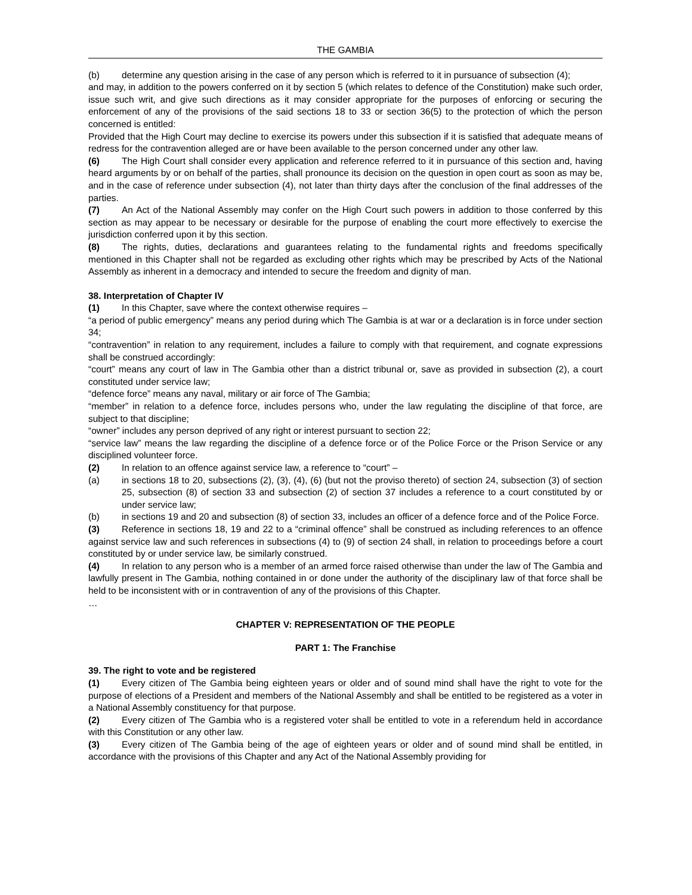THE GAMBIA
(b) determine any question arising in the case of any person which is referred to it in pursuance of subsection (4);
and may, in addition to the powers conferred on it by section 5 (which relates to defence of the Constitution) make such order, issue such writ, and give such directions as it may consider appropriate for the purposes of enforcing or securing the enforcement of any of the provisions of the said sections 18 to 33 or section 36(5) to the protection of which the person concerned is entitled:
Provided that the High Court may decline to exercise its powers under this subsection if it is satisfied that adequate means of redress for the contravention alleged are or have been available to the person concerned under any other law.
(6) The High Court shall consider every application and reference referred to it in pursuance of this section and, having heard arguments by or on behalf of the parties, shall pronounce its decision on the question in open court as soon as may be, and in the case of reference under subsection (4), not later than thirty days after the conclusion of the final addresses of the parties.
(7) An Act of the National Assembly may confer on the High Court such powers in addition to those conferred by this section as may appear to be necessary or desirable for the purpose of enabling the court more effectively to exercise the jurisdiction conferred upon it by this section.
(8) The rights, duties, declarations and guarantees relating to the fundamental rights and freedoms specifically mentioned in this Chapter shall not be regarded as excluding other rights which may be prescribed by Acts of the National Assembly as inherent in a democracy and intended to secure the freedom and dignity of man.
38. Interpretation of Chapter IV
(1) In this Chapter, save where the context otherwise requires –
“a period of public emergency” means any period during which The Gambia is at war or a declaration is in force under section 34;
“contravention” in relation to any requirement, includes a failure to comply with that requirement, and cognate expressions shall be construed accordingly:
“court” means any court of law in The Gambia other than a district tribunal or, save as provided in subsection (2), a court constituted under service law;
“defence force” means any naval, military or air force of The Gambia;
“member” in relation to a defence force, includes persons who, under the law regulating the discipline of that force, are subject to that discipline;
“owner” includes any person deprived of any right or interest pursuant to section 22;
“service law” means the law regarding the discipline of a defence force or of the Police Force or the Prison Service or any disciplined volunteer force.
(2) In relation to an offence against service law, a reference to “court” –
(a) in sections 18 to 20, subsections (2), (3), (4), (6) (but not the proviso thereto) of section 24, subsection (3) of section 25, subsection (8) of section 33 and subsection (2) of section 37 includes a reference to a court constituted by or under service law;
(b) in sections 19 and 20 and subsection (8) of section 33, includes an officer of a defence force and of the Police Force.
(3) Reference in sections 18, 19 and 22 to a “criminal offence” shall be construed as including references to an offence against service law and such references in subsections (4) to (9) of section 24 shall, in relation to proceedings before a court constituted by or under service law, be similarly construed.
(4) In relation to any person who is a member of an armed force raised otherwise than under the law of The Gambia and lawfully present in The Gambia, nothing contained in or done under the authority of the disciplinary law of that force shall be held to be inconsistent with or in contravention of any of the provisions of this Chapter.
…
CHAPTER V: REPRESENTATION OF THE PEOPLE
PART 1: The Franchise
39. The right to vote and be registered
(1) Every citizen of The Gambia being eighteen years or older and of sound mind shall have the right to vote for the purpose of elections of a President and members of the National Assembly and shall be entitled to be registered as a voter in a National Assembly constituency for that purpose.
(2) Every citizen of The Gambia who is a registered voter shall be entitled to vote in a referendum held in accordance with this Constitution or any other law.
(3) Every citizen of The Gambia being of the age of eighteen years or older and of sound mind shall be entitled, in accordance with the provisions of this Chapter and any Act of the National Assembly providing for